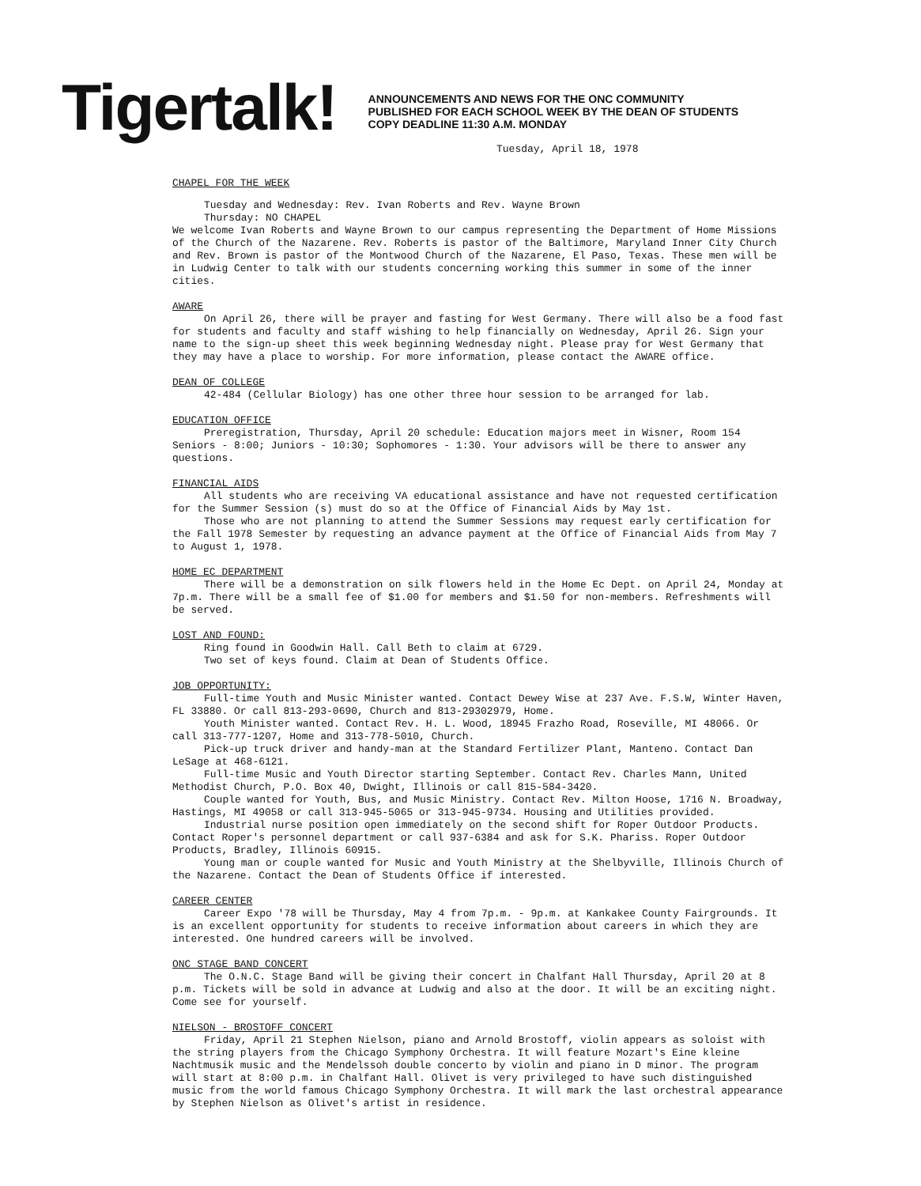Tigertalk!
ANNOUNCEMENTS AND NEWS FOR THE ONC COMMUNITY
PUBLISHED FOR EACH SCHOOL WEEK BY THE DEAN OF STUDENTS
COPY DEADLINE 11:30 A.M. MONDAY
Tuesday, April 18, 1978
CHAPEL FOR THE WEEK
Tuesday and Wednesday: Rev. Ivan Roberts and Rev. Wayne Brown
Thursday: NO CHAPEL
We welcome Ivan Roberts and Wayne Brown to our campus representing the Department of Home Missions of the Church of the Nazarene. Rev. Roberts is pastor of the Baltimore, Maryland Inner City Church and Rev. Brown is pastor of the Montwood Church of the Nazarene, El Paso, Texas. These men will be in Ludwig Center to talk with our students concerning working this summer in some of the inner cities.
AWARE
On April 26, there will be prayer and fasting for West Germany. There will also be a food fast for students and faculty and staff wishing to help financially on Wednesday, April 26. Sign your name to the sign-up sheet this week beginning Wednesday night. Please pray for West Germany that they may have a place to worship. For more information, please contact the AWARE office.
DEAN OF COLLEGE
42-484 (Cellular Biology) has one other three hour session to be arranged for lab.
EDUCATION OFFICE
Preregistration, Thursday, April 20 schedule: Education majors meet in Wisner, Room 154 Seniors - 8:00; Juniors - 10:30; Sophomores - 1:30. Your advisors will be there to answer any questions.
FINANCIAL AIDS
All students who are receiving VA educational assistance and have not requested certification for the Summer Session (s) must do so at the Office of Financial Aids by May 1st.
Those who are not planning to attend the Summer Sessions may request early certification for the Fall 1978 Semester by requesting an advance payment at the Office of Financial Aids from May 7 to August 1, 1978.
HOME EC DEPARTMENT
There will be a demonstration on silk flowers held in the Home Ec Dept. on April 24, Monday at 7p.m. There will be a small fee of $1.00 for members and $1.50 for non-members. Refreshments will be served.
LOST AND FOUND:
Ring found in Goodwin Hall. Call Beth to claim at 6729.
Two set of keys found. Claim at Dean of Students Office.
JOB OPPORTUNITY:
Full-time Youth and Music Minister wanted. Contact Dewey Wise at 237 Ave. F.S.W, Winter Haven, FL 33880. Or call 813-293-0690, Church and 813-29302979, Home.
Youth Minister wanted. Contact Rev. H. L. Wood, 18945 Frazho Road, Roseville, MI 48066. Or call 313-777-1207, Home and 313-778-5010, Church.
Pick-up truck driver and handy-man at the Standard Fertilizer Plant, Manteno. Contact Dan LeSage at 468-6121.
Full-time Music and Youth Director starting September. Contact Rev. Charles Mann, United Methodist Church, P.O. Box 40, Dwight, Illinois or call 815-584-3420.
Couple wanted for Youth, Bus, and Music Ministry. Contact Rev. Milton Hoose, 1716 N. Broadway, Hastings, MI 49058 or call 313-945-5065 or 313-945-9734. Housing and Utilities provided.
Industrial nurse position open immediately on the second shift for Roper Outdoor Products. Contact Roper's personnel department or call 937-6384 and ask for S.K. Phariss. Roper Outdoor Products, Bradley, Illinois 60915.
Young man or couple wanted for Music and Youth Ministry at the Shelbyville, Illinois Church of the Nazarene. Contact the Dean of Students Office if interested.
CAREER CENTER
Career Expo '78 will be Thursday, May 4 from 7p.m. - 9p.m. at Kankakee County Fairgrounds. It is an excellent opportunity for students to receive information about careers in which they are interested. One hundred careers will be involved.
ONC STAGE BAND CONCERT
The O.N.C. Stage Band will be giving their concert in Chalfant Hall Thursday, April 20 at 8 p.m. Tickets will be sold in advance at Ludwig and also at the door. It will be an exciting night. Come see for yourself.
NIELSON - BROSTOFF CONCERT
Friday, April 21 Stephen Nielson, piano and Arnold Brostoff, violin appears as soloist with the string players from the Chicago Symphony Orchestra. It will feature Mozart's Eine kleine Nachtmusik music and the Mendelssoh double concerto by violin and piano in D minor. The program will start at 8:00 p.m. in Chalfant Hall. Olivet is very privileged to have such distinguished music from the world famous Chicago Symphony Orchestra. It will mark the last orchestral appearance by Stephen Nielson as Olivet's artist in residence.